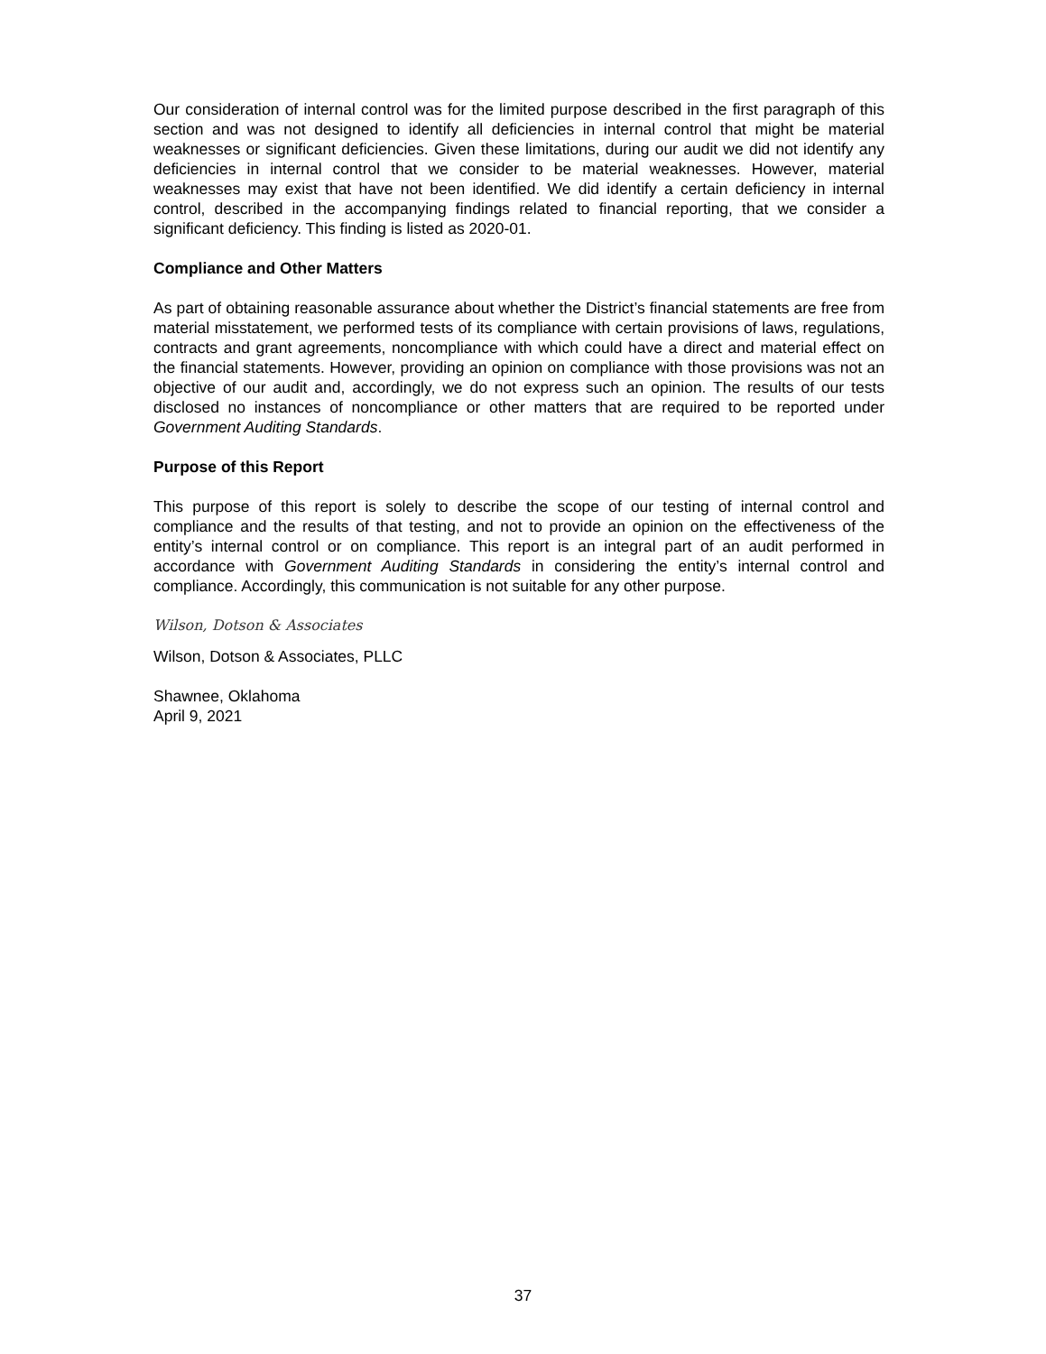Our consideration of internal control was for the limited purpose described in the first paragraph of this section and was not designed to identify all deficiencies in internal control that might be material weaknesses or significant deficiencies. Given these limitations, during our audit we did not identify any deficiencies in internal control that we consider to be material weaknesses. However, material weaknesses may exist that have not been identified. We did identify a certain deficiency in internal control, described in the accompanying findings related to financial reporting, that we consider a significant deficiency. This finding is listed as 2020-01.
Compliance and Other Matters
As part of obtaining reasonable assurance about whether the District’s financial statements are free from material misstatement, we performed tests of its compliance with certain provisions of laws, regulations, contracts and grant agreements, noncompliance with which could have a direct and material effect on the financial statements. However, providing an opinion on compliance with those provisions was not an objective of our audit and, accordingly, we do not express such an opinion. The results of our tests disclosed no instances of noncompliance or other matters that are required to be reported under Government Auditing Standards.
Purpose of this Report
This purpose of this report is solely to describe the scope of our testing of internal control and compliance and the results of that testing, and not to provide an opinion on the effectiveness of the entity’s internal control or on compliance. This report is an integral part of an audit performed in accordance with Government Auditing Standards in considering the entity’s internal control and compliance. Accordingly, this communication is not suitable for any other purpose.
Wilson, Dotson & Associates
Wilson, Dotson & Associates, PLLC
Shawnee, Oklahoma
April 9, 2021
37